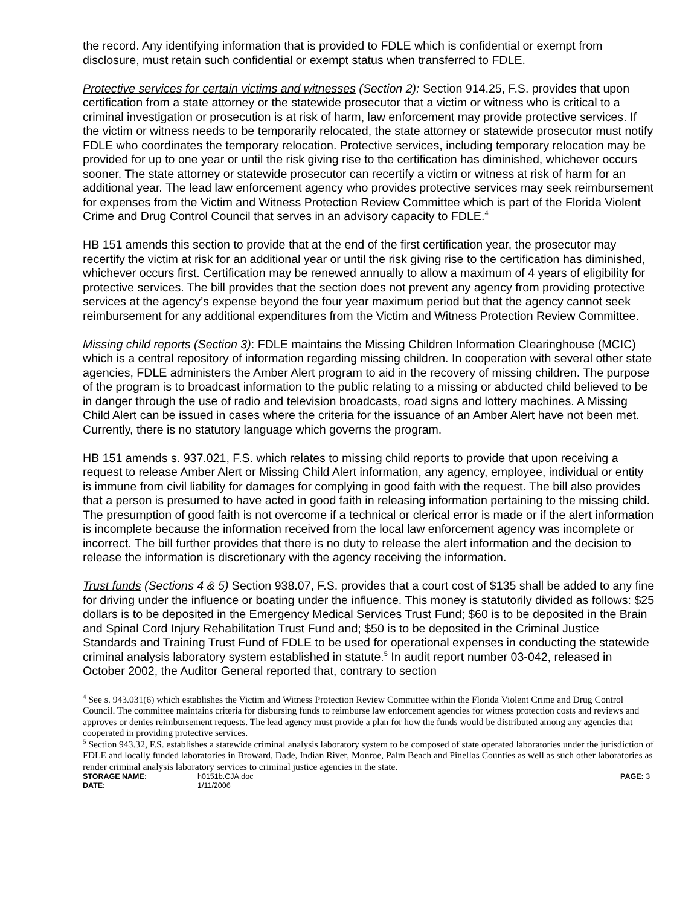the record. Any identifying information that is provided to FDLE which is confidential or exempt from disclosure, must retain such confidential or exempt status when transferred to FDLE.
Protective services for certain victims and witnesses (Section 2): Section 914.25, F.S. provides that upon certification from a state attorney or the statewide prosecutor that a victim or witness who is critical to a criminal investigation or prosecution is at risk of harm, law enforcement may provide protective services. If the victim or witness needs to be temporarily relocated, the state attorney or statewide prosecutor must notify FDLE who coordinates the temporary relocation. Protective services, including temporary relocation may be provided for up to one year or until the risk giving rise to the certification has diminished, whichever occurs sooner. The state attorney or statewide prosecutor can recertify a victim or witness at risk of harm for an additional year. The lead law enforcement agency who provides protective services may seek reimbursement for expenses from the Victim and Witness Protection Review Committee which is part of the Florida Violent Crime and Drug Control Council that serves in an advisory capacity to FDLE.<sup>4</sup>
HB 151 amends this section to provide that at the end of the first certification year, the prosecutor may recertify the victim at risk for an additional year or until the risk giving rise to the certification has diminished, whichever occurs first. Certification may be renewed annually to allow a maximum of 4 years of eligibility for protective services. The bill provides that the section does not prevent any agency from providing protective services at the agency’s expense beyond the four year maximum period but that the agency cannot seek reimbursement for any additional expenditures from the Victim and Witness Protection Review Committee.
Missing child reports (Section 3): FDLE maintains the Missing Children Information Clearinghouse (MCIC) which is a central repository of information regarding missing children. In cooperation with several other state agencies, FDLE administers the Amber Alert program to aid in the recovery of missing children. The purpose of the program is to broadcast information to the public relating to a missing or abducted child believed to be in danger through the use of radio and television broadcasts, road signs and lottery machines. A Missing Child Alert can be issued in cases where the criteria for the issuance of an Amber Alert have not been met. Currently, there is no statutory language which governs the program.
HB 151 amends s. 937.021, F.S. which relates to missing child reports to provide that upon receiving a request to release Amber Alert or Missing Child Alert information, any agency, employee, individual or entity is immune from civil liability for damages for complying in good faith with the request. The bill also provides that a person is presumed to have acted in good faith in releasing information pertaining to the missing child. The presumption of good faith is not overcome if a technical or clerical error is made or if the alert information is incomplete because the information received from the local law enforcement agency was incomplete or incorrect. The bill further provides that there is no duty to release the alert information and the decision to release the information is discretionary with the agency receiving the information.
Trust funds (Sections 4 & 5) Section 938.07, F.S. provides that a court cost of $135 shall be added to any fine for driving under the influence or boating under the influence. This money is statutorily divided as follows: $25 dollars is to be deposited in the Emergency Medical Services Trust Fund; $60 is to be deposited in the Brain and Spinal Cord Injury Rehabilitation Trust Fund and; $50 is to be deposited in the Criminal Justice Standards and Training Trust Fund of FDLE to be used for operational expenses in conducting the statewide criminal analysis laboratory system established in statute.<sup>5</sup> In audit report number 03-042, released in October 2002, the Auditor General reported that, contrary to section
<sup>4</sup> See s. 943.031(6) which establishes the Victim and Witness Protection Review Committee within the Florida Violent Crime and Drug Control Council. The committee maintains criteria for disbursing funds to reimburse law enforcement agencies for witness protection costs and reviews and approves or denies reimbursement requests. The lead agency must provide a plan for how the funds would be distributed among any agencies that cooperated in providing protective services.
<sup>5</sup> Section 943.32, F.S. establishes a statewide criminal analysis laboratory system to be composed of state operated laboratories under the jurisdiction of FDLE and locally funded laboratories in Broward, Dade, Indian River, Monroe, Palm Beach and Pinellas Counties as well as such other laboratories as render criminal analysis laboratory services to criminal justice agencies in the state.
STORAGE NAME:
h0151b.CJA.doc
PAGE: 3
DATE:
1/11/2006